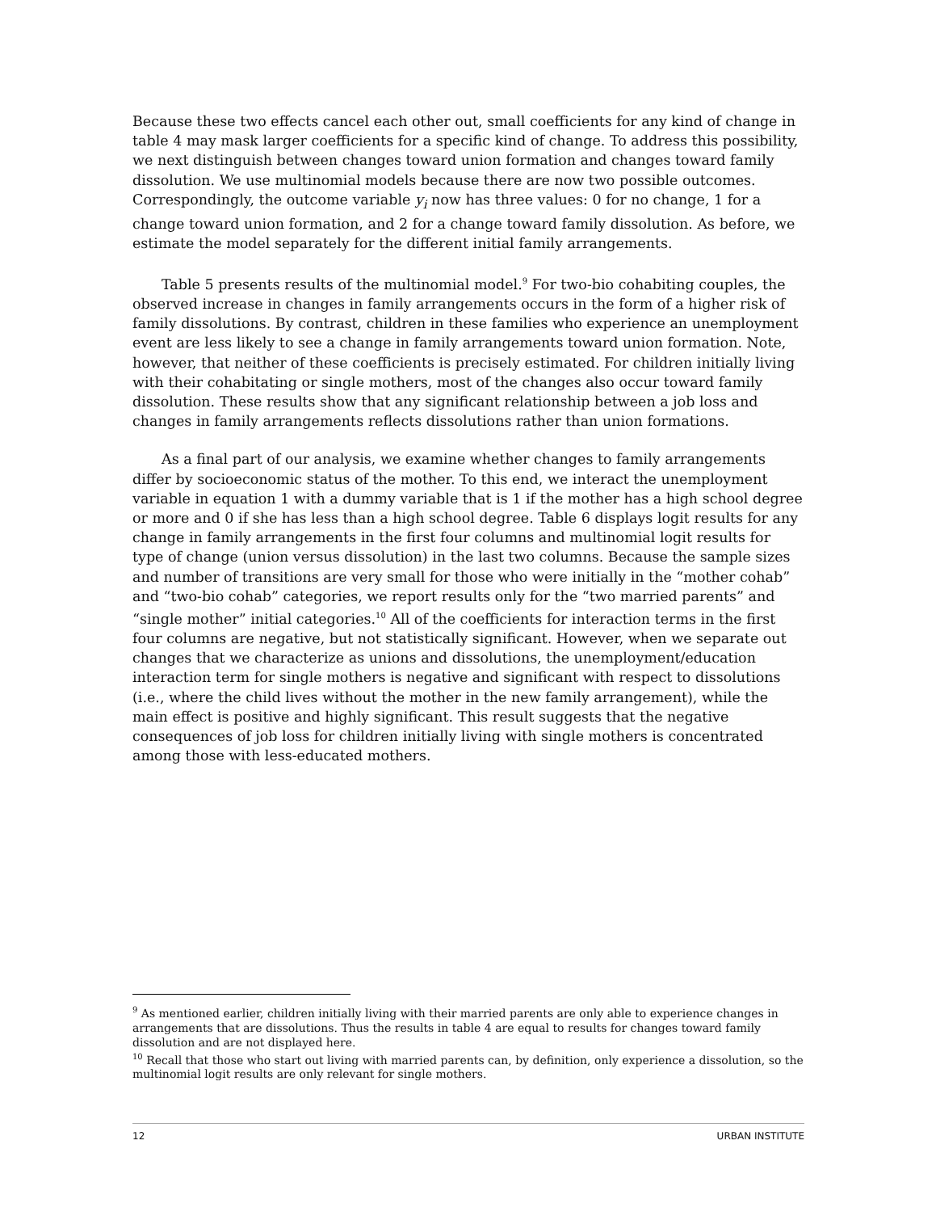Because these two effects cancel each other out, small coefficients for any kind of change in table 4 may mask larger coefficients for a specific kind of change. To address this possibility, we next distinguish between changes toward union formation and changes toward family dissolution. We use multinomial models because there are now two possible outcomes. Correspondingly, the outcome variable y<sub>i</sub> now has three values: 0 for no change, 1 for a change toward union formation, and 2 for a change toward family dissolution. As before, we estimate the model separately for the different initial family arrangements.
Table 5 presents results of the multinomial model.<sup>9</sup> For two-bio cohabiting couples, the observed increase in changes in family arrangements occurs in the form of a higher risk of family dissolutions. By contrast, children in these families who experience an unemployment event are less likely to see a change in family arrangements toward union formation. Note, however, that neither of these coefficients is precisely estimated. For children initially living with their cohabitating or single mothers, most of the changes also occur toward family dissolution. These results show that any significant relationship between a job loss and changes in family arrangements reflects dissolutions rather than union formations.
As a final part of our analysis, we examine whether changes to family arrangements differ by socioeconomic status of the mother. To this end, we interact the unemployment variable in equation 1 with a dummy variable that is 1 if the mother has a high school degree or more and 0 if she has less than a high school degree. Table 6 displays logit results for any change in family arrangements in the first four columns and multinomial logit results for type of change (union versus dissolution) in the last two columns. Because the sample sizes and number of transitions are very small for those who were initially in the “mother cohab” and “two-bio cohab” categories, we report results only for the “two married parents” and “single mother” initial categories.<sup>10</sup> All of the coefficients for interaction terms in the first four columns are negative, but not statistically significant. However, when we separate out changes that we characterize as unions and dissolutions, the unemployment/education interaction term for single mothers is negative and significant with respect to dissolutions (i.e., where the child lives without the mother in the new family arrangement), while the main effect is positive and highly significant. This result suggests that the negative consequences of job loss for children initially living with single mothers is concentrated among those with less-educated mothers.
<sup>9</sup> As mentioned earlier, children initially living with their married parents are only able to experience changes in arrangements that are dissolutions. Thus the results in table 4 are equal to results for changes toward family dissolution and are not displayed here.
<sup>10</sup> Recall that those who start out living with married parents can, by definition, only experience a dissolution, so the multinomial logit results are only relevant for single mothers.
12 URBAN INSTITUTE